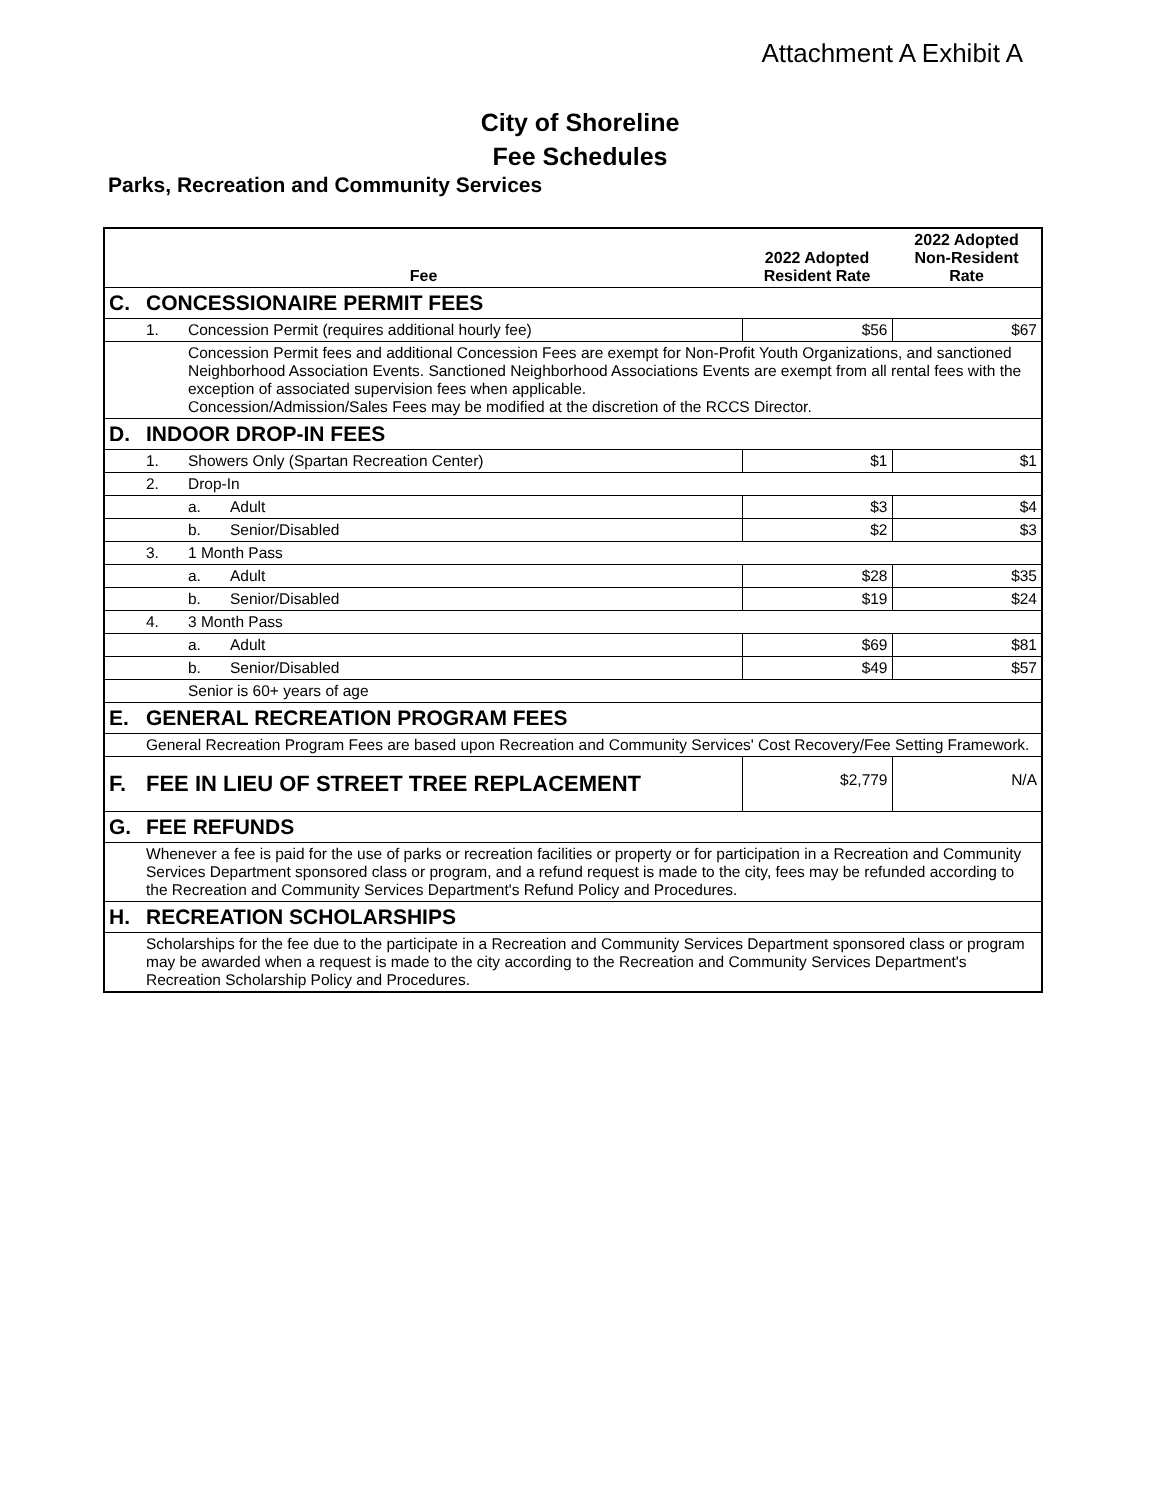Attachment A Exhibit A
City of Shoreline
Fee Schedules
Parks, Recreation and Community Services
| Fee | | | | 2022 Adopted Resident Rate | 2022 Adopted Non-Resident Rate |
| --- | --- | --- | --- | --- | --- |
| C. | CONCESSIONAIRE PERMIT FEES | | | | |
| | 1. | Concession Permit (requires additional hourly fee) | | $56 | $67 |
| | | Concession Permit fees and additional Concession Fees are exempt for Non-Profit Youth Organizations, and sanctioned Neighborhood Association Events. Sanctioned Neighborhood Associations Events are exempt from all rental fees with the exception of associated supervision fees when applicable. Concession/Admission/Sales Fees may be modified at the discretion of the RCCS Director. | | | |
| D. | INDOOR DROP-IN FEES | | | | |
| | 1. | Showers Only (Spartan Recreation Center) | | $1 | $1 |
| | 2. | Drop-In | | | |
| | | a. | Adult | $3 | $4 |
| | | b. | Senior/Disabled | $2 | $3 |
| | 3. | 1 Month Pass | | | |
| | | a. | Adult | $28 | $35 |
| | | b. | Senior/Disabled | $19 | $24 |
| | 4. | 3 Month Pass | | | |
| | | a. | Adult | $69 | $81 |
| | | b. | Senior/Disabled | $49 | $57 |
| | | Senior is 60+ years of age | | | |
| E. | GENERAL RECREATION PROGRAM FEES | | | | |
| | General Recreation Program Fees are based upon Recreation and Community Services' Cost Recovery/Fee Setting Framework. | | | | |
| F. | FEE IN LIEU OF STREET TREE REPLACEMENT | | | $2,779 | N/A |
| G. | FEE REFUNDS | | | | |
| | Whenever a fee is paid for the use of parks or recreation facilities or property or for participation in a Recreation and Community Services Department sponsored class or program, and a refund request is made to the city, fees may be refunded according to the Recreation and Community Services Department's Refund Policy and Procedures. | | | | |
| H. | RECREATION SCHOLARSHIPS | | | | |
| | Scholarships for the fee due to the participate in a Recreation and Community Services Department sponsored class or program may be awarded when a request is made to the city according to the Recreation and Community Services Department's Recreation Scholarship Policy and Procedures. | | | | |